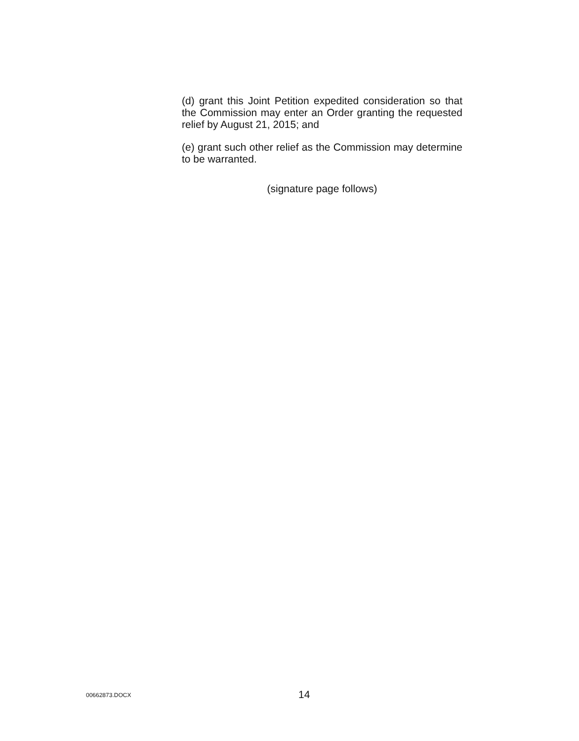(d) grant this Joint Petition expedited consideration so that the Commission may enter an Order granting the requested relief by August 21, 2015; and
(e) grant such other relief as the Commission may determine to be warranted.
(signature page follows)
00662873.DOCX 14